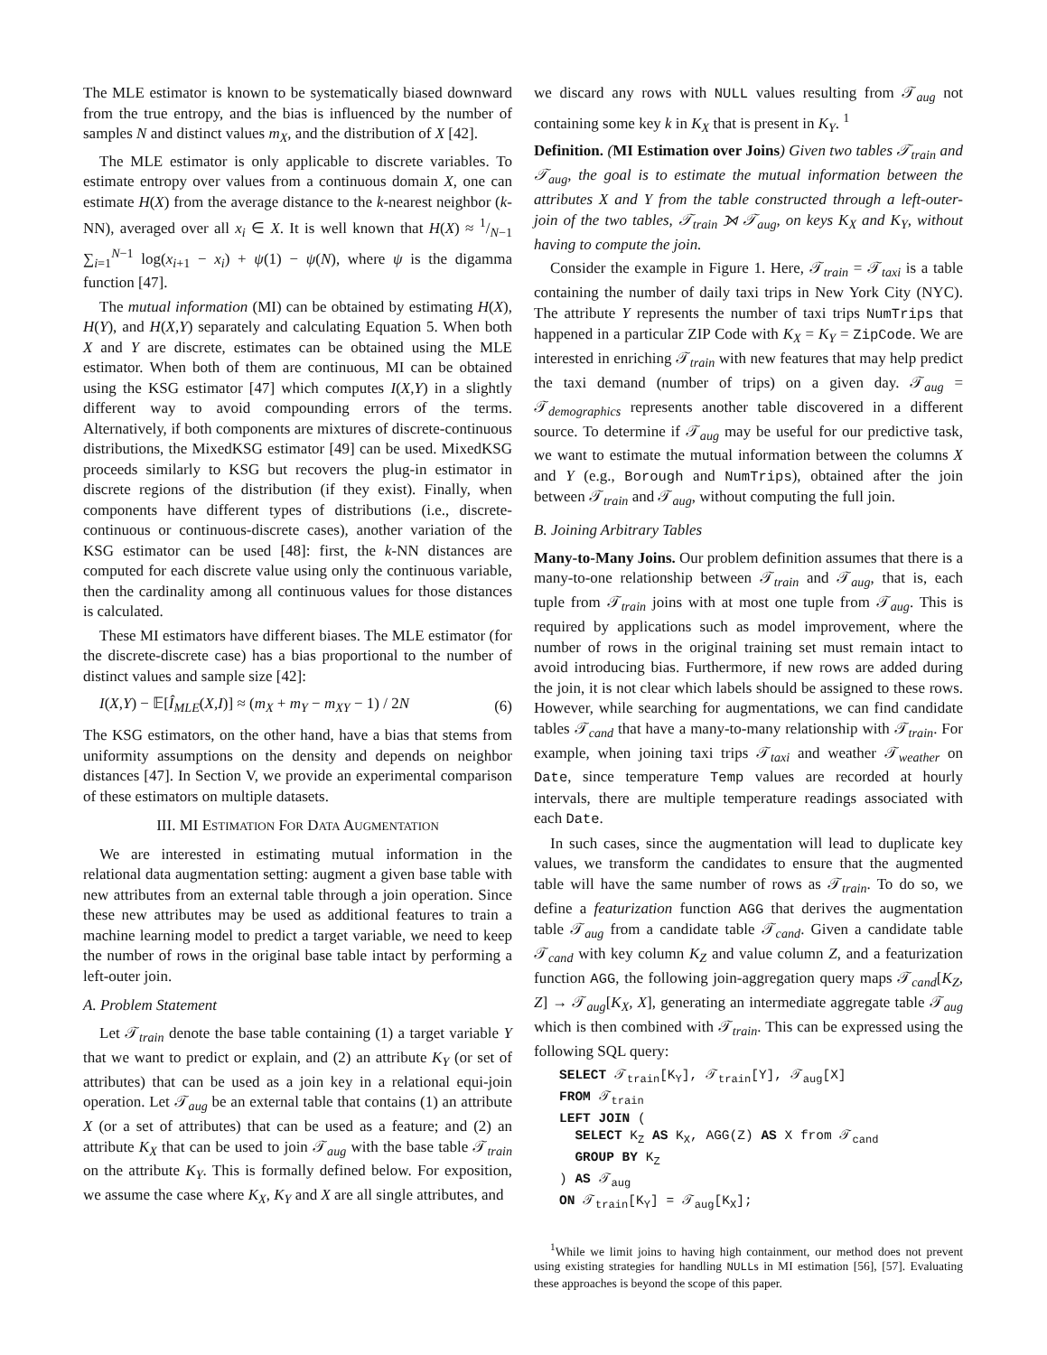The MLE estimator is known to be systematically biased downward from the true entropy, and the bias is influenced by the number of samples N and distinct values m<sub>X</sub>, and the distribution of X [42].
The MLE estimator is only applicable to discrete variables. To estimate entropy over values from a continuous domain X, one can estimate H(X) from the average distance to the k-nearest neighbor (k-NN), averaged over all x<sub>i</sub> ∈ X. It is well known that H(X) ≈ 1/N−1 ∑<sub>i=1</sub><sup>N−1</sup> log(x<sub>i+1</sub> − x<sub>i</sub>) + ψ(1) − ψ(N), where ψ is the digamma function [47].
The mutual information (MI) can be obtained by estimating H(X), H(Y), and H(X,Y) separately and calculating Equation 5. When both X and Y are discrete, estimates can be obtained using the MLE estimator. When both of them are continuous, MI can be obtained using the KSG estimator [47] which computes I(X,Y) in a slightly different way to avoid compounding errors of the terms. Alternatively, if both components are mixtures of discrete-continuous distributions, the MixedKSG estimator [49] can be used. MixedKSG proceeds similarly to KSG but recovers the plug-in estimator in discrete regions of the distribution (if they exist). Finally, when components have different types of distributions (i.e., discrete-continuous or continuous-discrete cases), another variation of the KSG estimator can be used [48]: first, the k-NN distances are computed for each discrete value using only the continuous variable, then the cardinality among all continuous values for those distances is calculated.
These MI estimators have different biases. The MLE estimator (for the discrete-discrete case) has a bias proportional to the number of distinct values and sample size [42]:
I(X,Y) − 𝔼[Î<sub>MLE</sub>(X,I)] ≈ (m<sub>X</sub> + m<sub>Y</sub> − m<sub>XY</sub> − 1) / 2N (6)
The KSG estimators, on the other hand, have a bias that stems from uniformity assumptions on the density and depends on neighbor distances [47]. In Section V, we provide an experimental comparison of these estimators on multiple datasets.
III. MI ESTIMATION FOR DATA AUGMENTATION
We are interested in estimating mutual information in the relational data augmentation setting: augment a given base table with new attributes from an external table through a join operation. Since these new attributes may be used as additional features to train a machine learning model to predict a target variable, we need to keep the number of rows in the original base table intact by performing a left-outer join.
A. Problem Statement
Let 𝒯<sub>train</sub> denote the base table containing (1) a target variable Y that we want to predict or explain, and (2) an attribute K<sub>Y</sub> (or set of attributes) that can be used as a join key in a relational equi-join operation. Let 𝒯<sub>aug</sub> be an external table that contains (1) an attribute X (or a set of attributes) that can be used as a feature; and (2) an attribute K<sub>X</sub> that can be used to join 𝒯<sub>aug</sub> with the base table 𝒯<sub>train</sub> on the attribute K<sub>Y</sub>. This is formally defined below. For exposition, we assume the case where K<sub>X</sub>, K<sub>Y</sub> and X are all single attributes, and
we discard any rows with NULL values resulting from 𝒯<sub>aug</sub> not containing some key k in K<sub>X</sub> that is present in K<sub>Y</sub>. <sup>1</sup>
Definition. (MI Estimation over Joins) Given two tables 𝒯<sub>train</sub> and 𝒯<sub>aug</sub>, the goal is to estimate the mutual information between the attributes X and Y from the table constructed through a left-outer-join of the two tables, 𝒯<sub>train</sub> ⟕ 𝒯<sub>aug</sub>, on keys K<sub>X</sub> and K<sub>Y</sub>, without having to compute the join.
Consider the example in Figure 1. Here, 𝒯<sub>train</sub> = 𝒯<sub>taxi</sub> is a table containing the number of daily taxi trips in New York City (NYC). The attribute Y represents the number of taxi trips NumTrips that happened in a particular ZIP Code with K<sub>X</sub> = K<sub>Y</sub> = ZipCode. We are interested in enriching 𝒯<sub>train</sub> with new features that may help predict the taxi demand (number of trips) on a given day. 𝒯<sub>aug</sub> = 𝒯<sub>demographics</sub> represents another table discovered in a different source. To determine if 𝒯<sub>aug</sub> may be useful for our predictive task, we want to estimate the mutual information between the columns X and Y (e.g., Borough and NumTrips), obtained after the join between 𝒯<sub>train</sub> and 𝒯<sub>aug</sub>, without computing the full join.
B. Joining Arbitrary Tables
Many-to-Many Joins. Our problem definition assumes that there is a many-to-one relationship between 𝒯<sub>train</sub> and 𝒯<sub>aug</sub>, that is, each tuple from 𝒯<sub>train</sub> joins with at most one tuple from 𝒯<sub>aug</sub>. This is required by applications such as model improvement, where the number of rows in the original training set must remain intact to avoid introducing bias. Furthermore, if new rows are added during the join, it is not clear which labels should be assigned to these rows. However, while searching for augmentations, we can find candidate tables 𝒯<sub>cand</sub> that have a many-to-many relationship with 𝒯<sub>train</sub>. For example, when joining taxi trips 𝒯<sub>taxi</sub> and weather 𝒯<sub>weather</sub> on Date, since temperature Temp values are recorded at hourly intervals, there are multiple temperature readings associated with each Date.
In such cases, since the augmentation will lead to duplicate key values, we transform the candidates to ensure that the augmented table will have the same number of rows as 𝒯<sub>train</sub>. To do so, we define a featurization function AGG that derives the augmentation table 𝒯<sub>aug</sub> from a candidate table 𝒯<sub>cand</sub>. Given a candidate table 𝒯<sub>cand</sub> with key column K<sub>Z</sub> and value column Z, and a featurization function AGG, the following join-aggregation query maps 𝒯<sub>cand</sub>[K<sub>Z</sub>, Z] → 𝒯<sub>aug</sub>[K<sub>X</sub>, X], generating an intermediate aggregate table 𝒯<sub>aug</sub> which is then combined with 𝒯<sub>train</sub>. This can be expressed using the following SQL query:
SELECT 𝒯train[KY], 𝒯train[Y], 𝒯aug[X]
FROM 𝒯train
LEFT JOIN (
  SELECT KZ AS KX, AGG(Z) AS X from 𝒯cand
  GROUP BY KZ
) AS 𝒯aug
ON 𝒯train[KY] = 𝒯aug[KX];
<sup>1</sup> While we limit joins to having high containment, our method does not prevent using existing strategies for handling NULLs in MI estimation [56], [57]. Evaluating these approaches is beyond the scope of this paper.